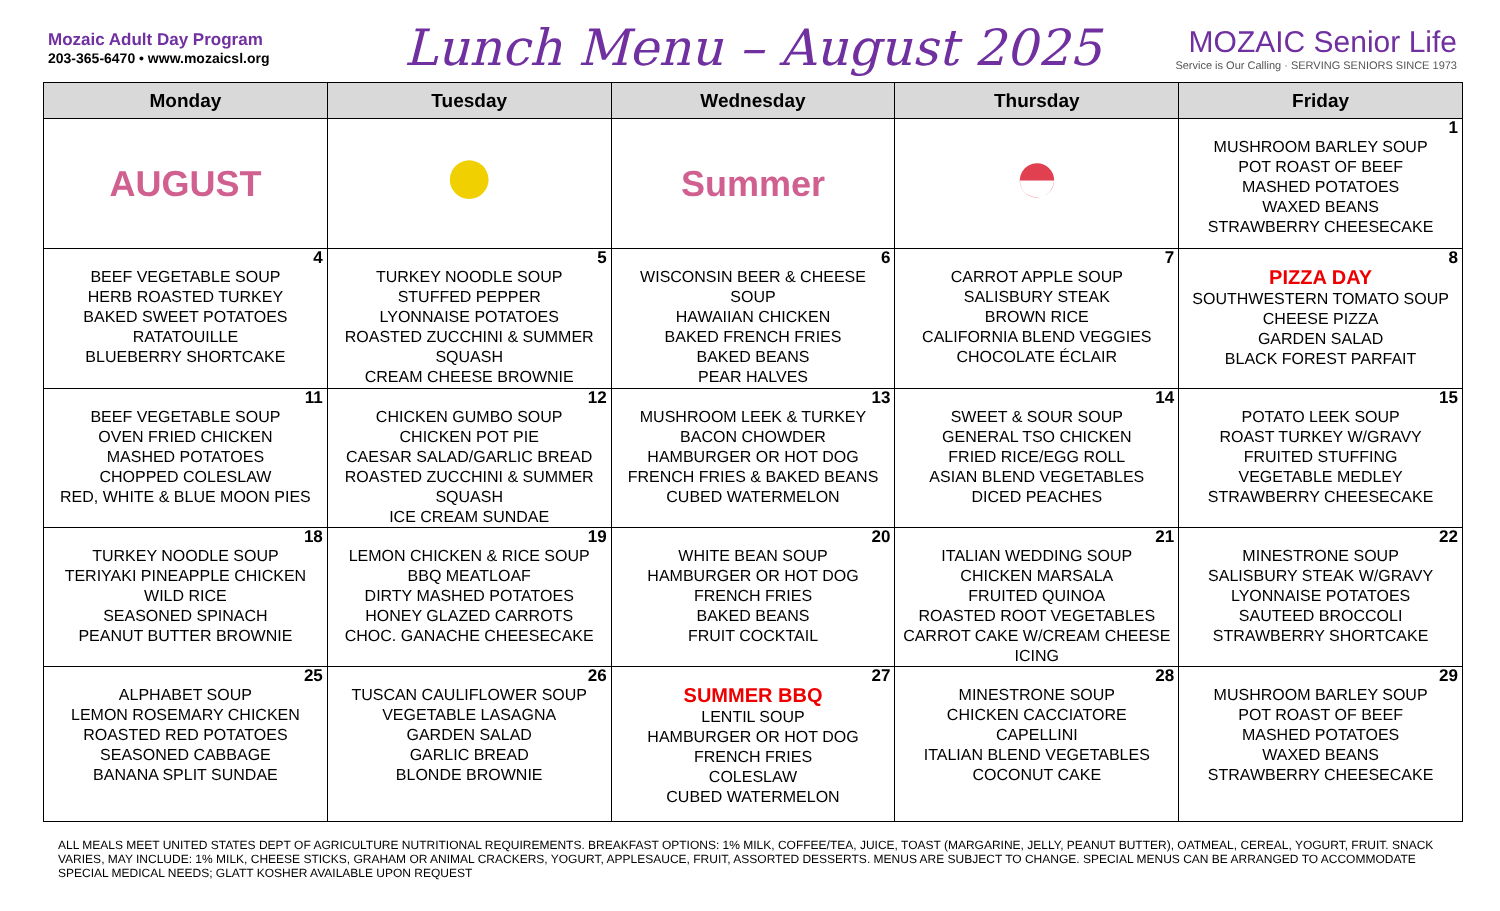Mozaic Adult Day Program
203-365-6470 • www.mozaicsl.org
Lunch Menu – August 2025
MOZAIC Senior Life
Service is Our Calling · SERVING SENIORS SINCE 1973
| Monday | Tuesday | Wednesday | Thursday | Friday |
| --- | --- | --- | --- | --- |
| AUGUST | ● | Summer | ◓ | 1 MUSHROOM BARLEY SOUP POT ROAST OF BEEF MASHED POTATOES WAXED BEANS STRAWBERRY CHEESECAKE |
| 4 BEEF VEGETABLE SOUP HERB ROASTED TURKEY BAKED SWEET POTATOES RATATOUILLE BLUEBERRY SHORTCAKE | 5 TURKEY NOODLE SOUP STUFFED PEPPER LYONNAISE POTATOES ROASTED ZUCCHINI & SUMMER SQUASH CREAM CHEESE BROWNIE | 6 WISCONSIN BEER & CHEESE SOUP HAWAIIAN CHICKEN BAKED FRENCH FRIES BAKED BEANS PEAR HALVES | 7 CARROT APPLE SOUP SALISBURY STEAK BROWN RICE CALIFORNIA BLEND VEGGIES CHOCOLATE ÉCLAIR | 8 PIZZA DAY SOUTHWESTERN TOMATO SOUP CHEESE PIZZA GARDEN SALAD BLACK FOREST PARFAIT |
| 11 BEEF VEGETABLE SOUP OVEN FRIED CHICKEN MASHED POTATOES CHOPPED COLESLAW RED, WHITE & BLUE MOON PIES | 12 CHICKEN GUMBO SOUP CHICKEN POT PIE CAESAR SALAD/GARLIC BREAD ROASTED ZUCCHINI & SUMMER SQUASH ICE CREAM SUNDAE | 13 MUSHROOM LEEK & TURKEY BACON CHOWDER HAMBURGER OR HOT DOG FRENCH FRIES & BAKED BEANS CUBED WATERMELON | 14 SWEET & SOUR SOUP GENERAL TSO CHICKEN FRIED RICE/EGG ROLL ASIAN BLEND VEGETABLES DICED PEACHES | 15 POTATO LEEK SOUP ROAST TURKEY W/GRAVY FRUITED STUFFING VEGETABLE MEDLEY STRAWBERRY CHEESECAKE |
| 18 TURKEY NOODLE SOUP TERIYAKI PINEAPPLE CHICKEN WILD RICE SEASONED SPINACH PEANUT BUTTER BROWNIE | 19 LEMON CHICKEN & RICE SOUP BBQ MEATLOAF DIRTY MASHED POTATOES HONEY GLAZED CARROTS CHOC. GANACHE CHEESECAKE | 20 WHITE BEAN SOUP HAMBURGER OR HOT DOG FRENCH FRIES BAKED BEANS FRUIT COCKTAIL | 21 ITALIAN WEDDING SOUP CHICKEN MARSALA FRUITED QUINOA ROASTED ROOT VEGETABLES CARROT CAKE W/CREAM CHEESE ICING | 22 MINESTRONE SOUP SALISBURY STEAK W/GRAVY LYONNAISE POTATOES SAUTEED BROCCOLI STRAWBERRY SHORTCAKE |
| 25 ALPHABET SOUP LEMON ROSEMARY CHICKEN ROASTED RED POTATOES SEASONED CABBAGE BANANA SPLIT SUNDAE | 26 TUSCAN CAULIFLOWER SOUP VEGETABLE LASAGNA GARDEN SALAD GARLIC BREAD BLONDE BROWNIE | 27 SUMMER BBQ LENTIL SOUP HAMBURGER OR HOT DOG FRENCH FRIES COLESLAW CUBED WATERMELON | 28 MINESTRONE SOUP CHICKEN CACCIATORE CAPELLINI ITALIAN BLEND VEGETABLES COCONUT CAKE | 29 MUSHROOM BARLEY SOUP POT ROAST OF BEEF MASHED POTATOES WAXED BEANS STRAWBERRY CHEESECAKE |
ALL MEALS MEET UNITED STATES DEPT OF AGRICULTURE NUTRITIONAL REQUIREMENTS. BREAKFAST OPTIONS: 1% MILK, COFFEE/TEA, JUICE, TOAST (MARGARINE, JELLY, PEANUT BUTTER), OATMEAL, CEREAL, YOGURT, FRUIT. SNACK VARIES, MAY INCLUDE: 1% MILK, CHEESE STICKS, GRAHAM OR ANIMAL CRACKERS, YOGURT, APPLESAUCE, FRUIT, ASSORTED DESSERTS. MENUS ARE SUBJECT TO CHANGE. SPECIAL MENUS CAN BE ARRANGED TO ACCOMMODATE SPECIAL MEDICAL NEEDS; GLATT KOSHER AVAILABLE UPON REQUEST